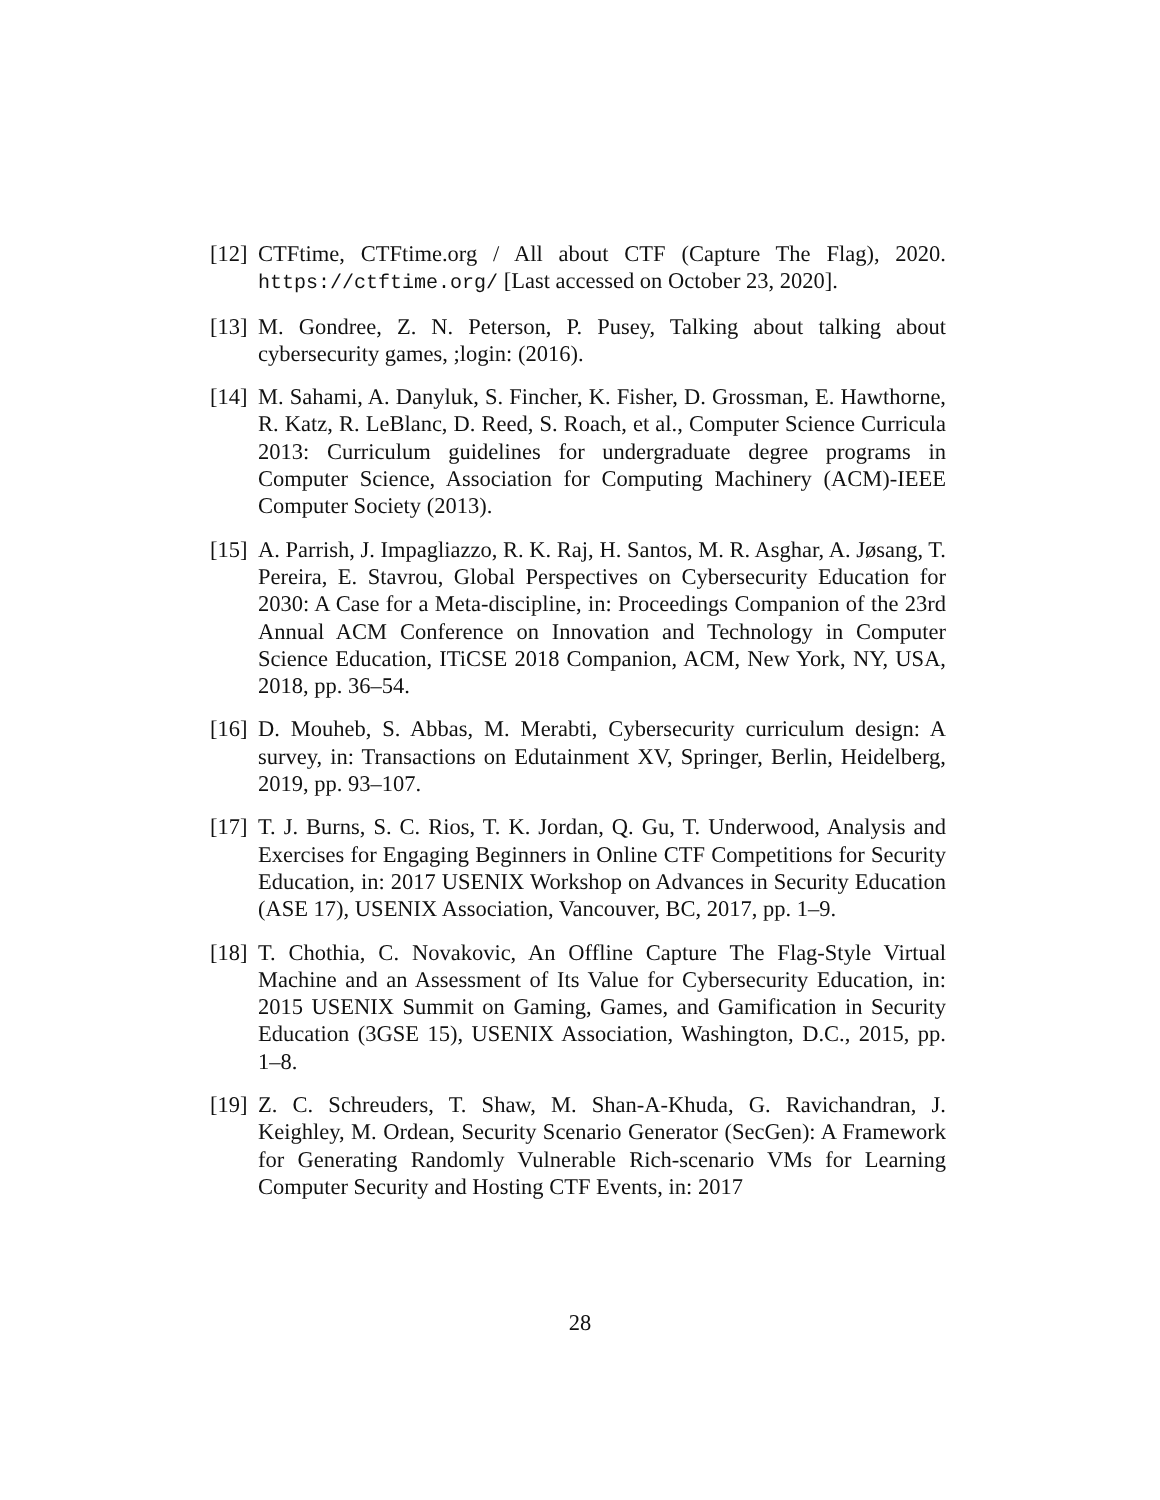[12] CTFtime, CTFtime.org / All about CTF (Capture The Flag), 2020. https://ctftime.org/ [Last accessed on October 23, 2020].
[13] M. Gondree, Z. N. Peterson, P. Pusey, Talking about talking about cybersecurity games, ;login: (2016).
[14] M. Sahami, A. Danyluk, S. Fincher, K. Fisher, D. Grossman, E. Hawthorne, R. Katz, R. LeBlanc, D. Reed, S. Roach, et al., Computer Science Curricula 2013: Curriculum guidelines for undergraduate degree programs in Computer Science, Association for Computing Machinery (ACM)-IEEE Computer Society (2013).
[15] A. Parrish, J. Impagliazzo, R. K. Raj, H. Santos, M. R. Asghar, A. Jøsang, T. Pereira, E. Stavrou, Global Perspectives on Cybersecurity Education for 2030: A Case for a Meta-discipline, in: Proceedings Companion of the 23rd Annual ACM Conference on Innovation and Technology in Computer Science Education, ITiCSE 2018 Companion, ACM, New York, NY, USA, 2018, pp. 36–54.
[16] D. Mouheb, S. Abbas, M. Merabti, Cybersecurity curriculum design: A survey, in: Transactions on Edutainment XV, Springer, Berlin, Heidelberg, 2019, pp. 93–107.
[17] T. J. Burns, S. C. Rios, T. K. Jordan, Q. Gu, T. Underwood, Analysis and Exercises for Engaging Beginners in Online CTF Competitions for Security Education, in: 2017 USENIX Workshop on Advances in Security Education (ASE 17), USENIX Association, Vancouver, BC, 2017, pp. 1–9.
[18] T. Chothia, C. Novakovic, An Offline Capture The Flag-Style Virtual Machine and an Assessment of Its Value for Cybersecurity Education, in: 2015 USENIX Summit on Gaming, Games, and Gamification in Security Education (3GSE 15), USENIX Association, Washington, D.C., 2015, pp. 1–8.
[19] Z. C. Schreuders, T. Shaw, M. Shan-A-Khuda, G. Ravichandran, J. Keighley, M. Ordean, Security Scenario Generator (SecGen): A Framework for Generating Randomly Vulnerable Rich-scenario VMs for Learning Computer Security and Hosting CTF Events, in: 2017
28